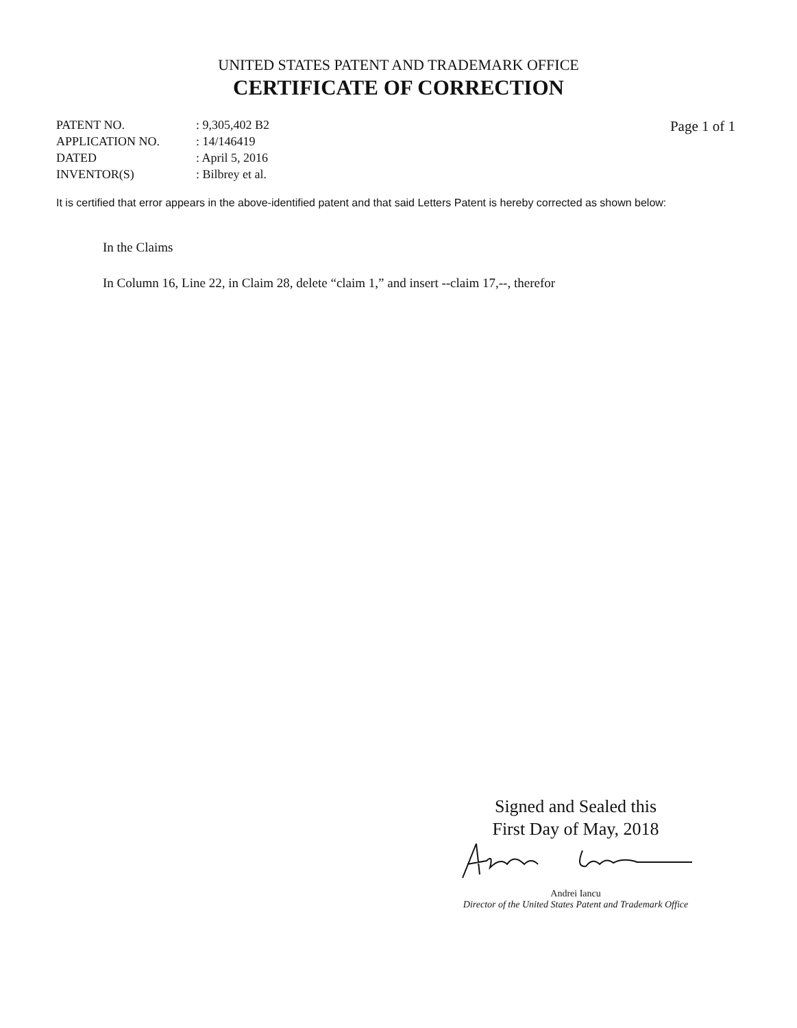UNITED STATES PATENT AND TRADEMARK OFFICE
CERTIFICATE OF CORRECTION
| PATENT NO. | : 9,305,402 B2 |
| APPLICATION NO. | : 14/146419 |
| DATED | : April 5, 2016 |
| INVENTOR(S) | : Bilbrey et al. |
Page 1 of 1
It is certified that error appears in the above-identified patent and that said Letters Patent is hereby corrected as shown below:
In the Claims
In Column 16, Line 22, in Claim 28, delete “claim 1,” and insert --claim 17,--, therefor
Signed and Sealed this
First Day of May, 2018
Andrei Iancu
Director of the United States Patent and Trademark Office